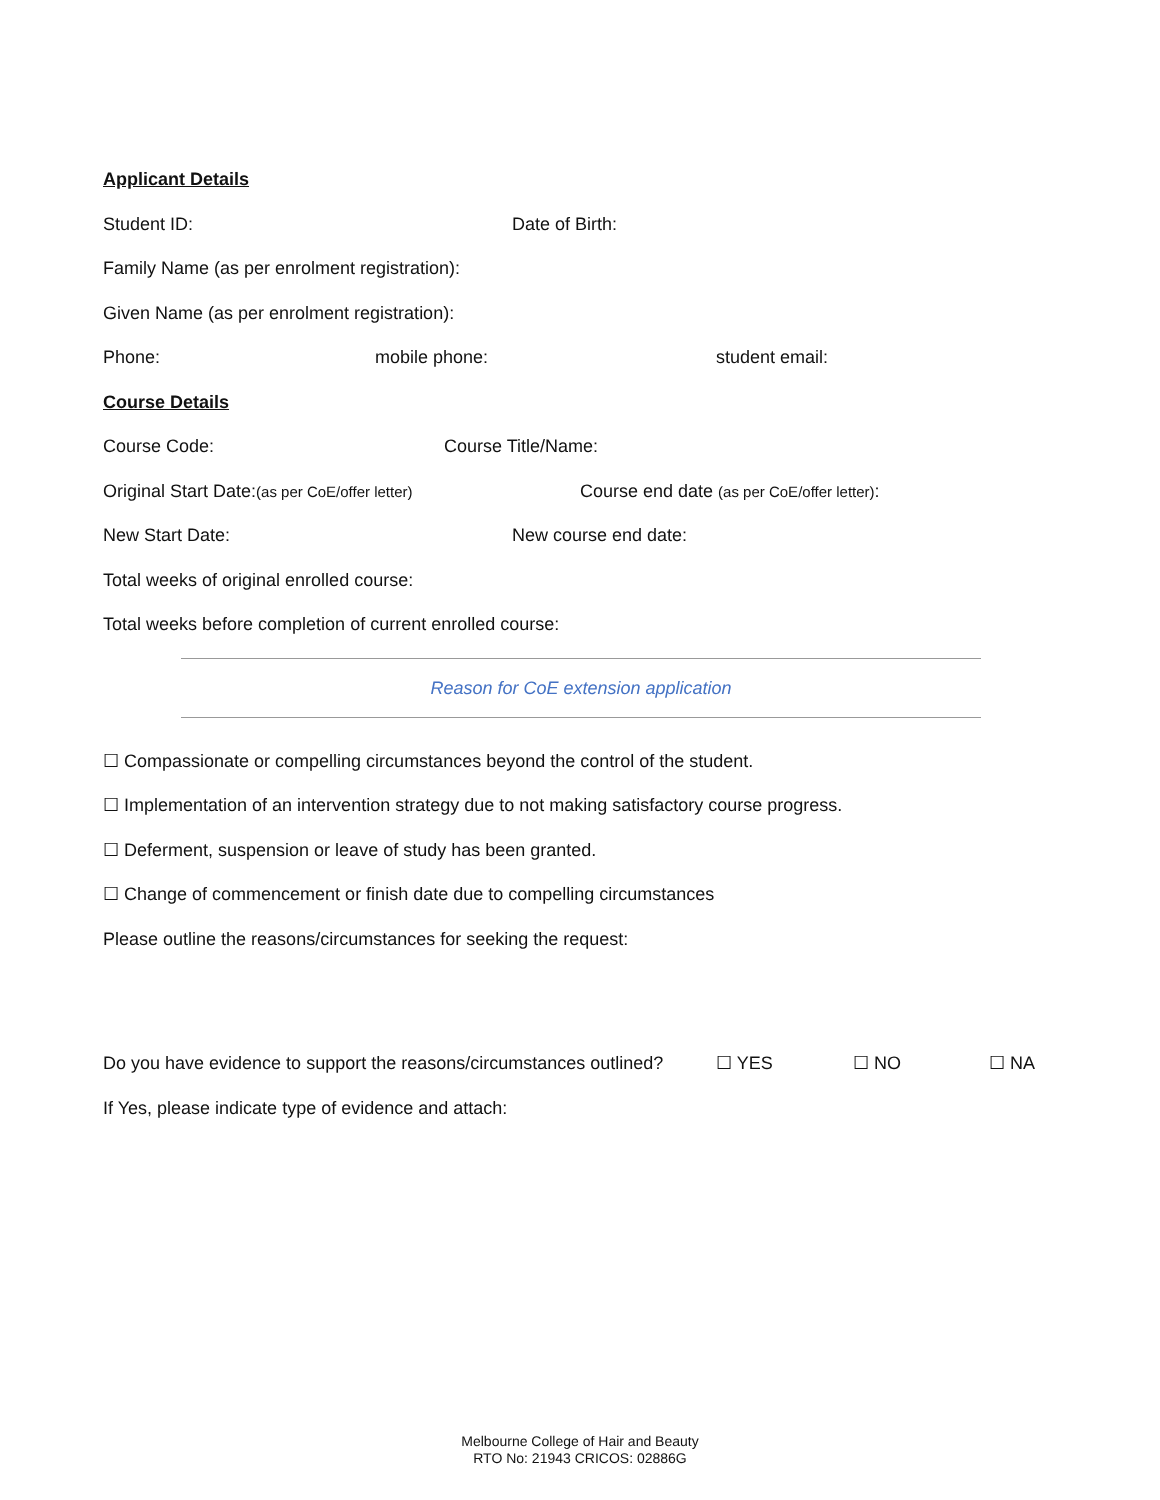Applicant Details
Student ID: Date of Birth:
Family Name (as per enrolment registration):
Given Name (as per enrolment registration):
Phone: mobile phone: student email:
Course Details
Course Code: Course Title/Name:
Original Start Date:(as per CoE/offer letter) Course end date (as per CoE/offer letter):
New Start Date: New course end date:
Total weeks of original enrolled course:
Total weeks before completion of current enrolled course:
Reason for CoE extension application
☐ Compassionate or compelling circumstances beyond the control of the student.
☐ Implementation of an intervention strategy due to not making satisfactory course progress.
☐ Deferment, suspension or leave of study has been granted.
☐ Change of commencement or finish date due to compelling circumstances
Please outline the reasons/circumstances for seeking the request:
Do you have evidence to support the reasons/circumstances outlined? ☐ YES ☐ NO ☐ NA
If Yes, please indicate type of evidence and attach:
Melbourne College of Hair and Beauty
RTO No: 21943 CRICOS: 02886G